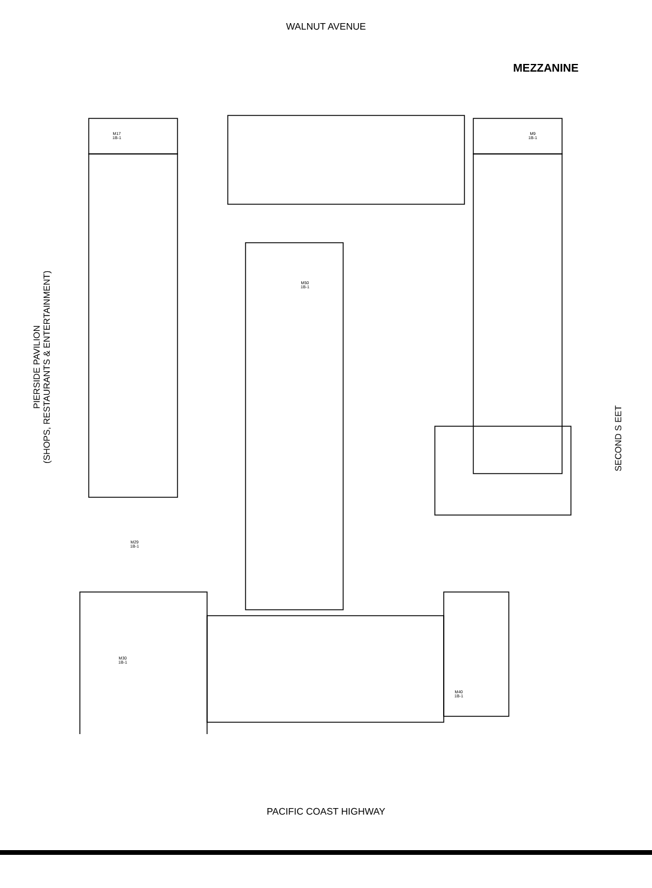WALNUT AVENUE
MEZZANINE
M17
1B-1
M9
1B-1
M50
1B-1
M29
1B-1
M30
1B-1
M40
1B-1
PIERSIDE PAVILION
(SHOPS, RESTAURANTS & ENTERTAINMENT)
SECOND S EET
PACIFIC COAST HIGHWAY